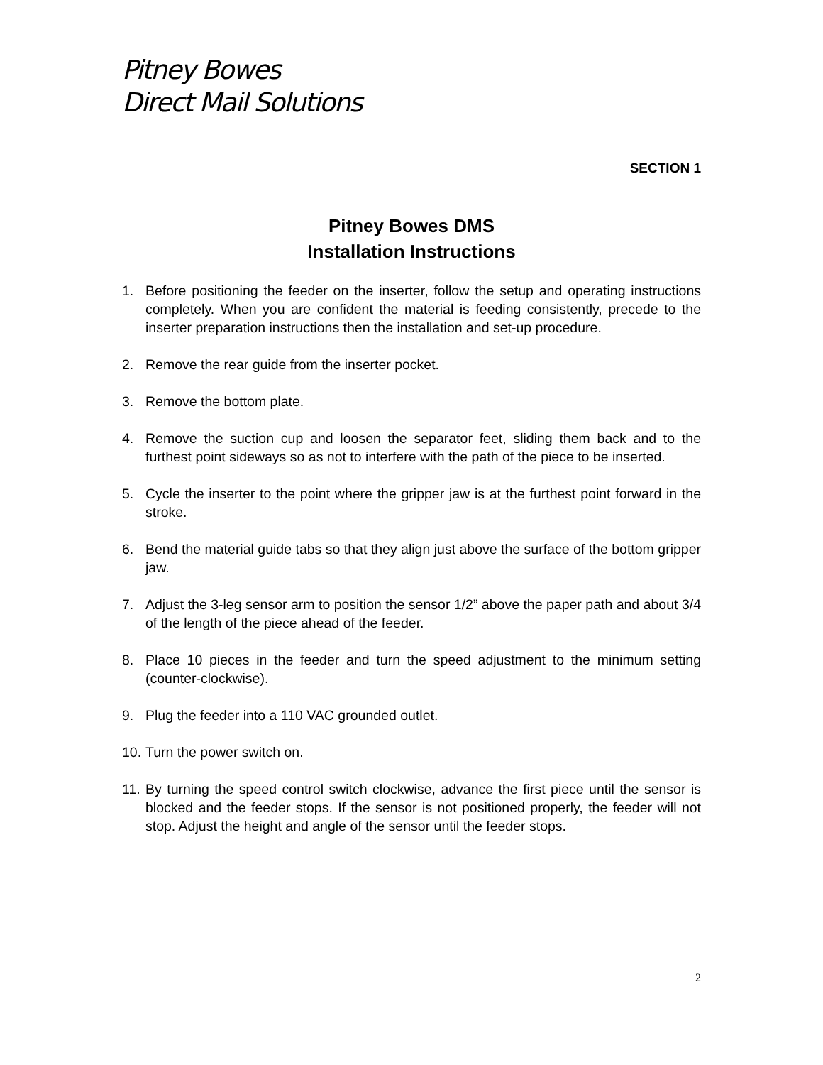Pitney Bowes
Direct Mail Solutions
SECTION 1
Pitney Bowes DMS
Installation Instructions
1. Before positioning the feeder on the inserter, follow the setup and operating instructions completely. When you are confident the material is feeding consistently, precede to the inserter preparation instructions then the installation and set-up procedure.
2. Remove the rear guide from the inserter pocket.
3. Remove the bottom plate.
4. Remove the suction cup and loosen the separator feet, sliding them back and to the furthest point sideways so as not to interfere with the path of the piece to be inserted.
5. Cycle the inserter to the point where the gripper jaw is at the furthest point forward in the stroke.
6. Bend the material guide tabs so that they align just above the surface of the bottom gripper jaw.
7. Adjust the 3-leg sensor arm to position the sensor 1/2” above the paper path and about 3/4 of the length of the piece ahead of the feeder.
8. Place 10 pieces in the feeder and turn the speed adjustment to the minimum setting (counter-clockwise).
9. Plug the feeder into a 110 VAC grounded outlet.
10. Turn the power switch on.
11. By turning the speed control switch clockwise, advance the first piece until the sensor is blocked and the feeder stops. If the sensor is not positioned properly, the feeder will not stop. Adjust the height and angle of the sensor until the feeder stops.
2